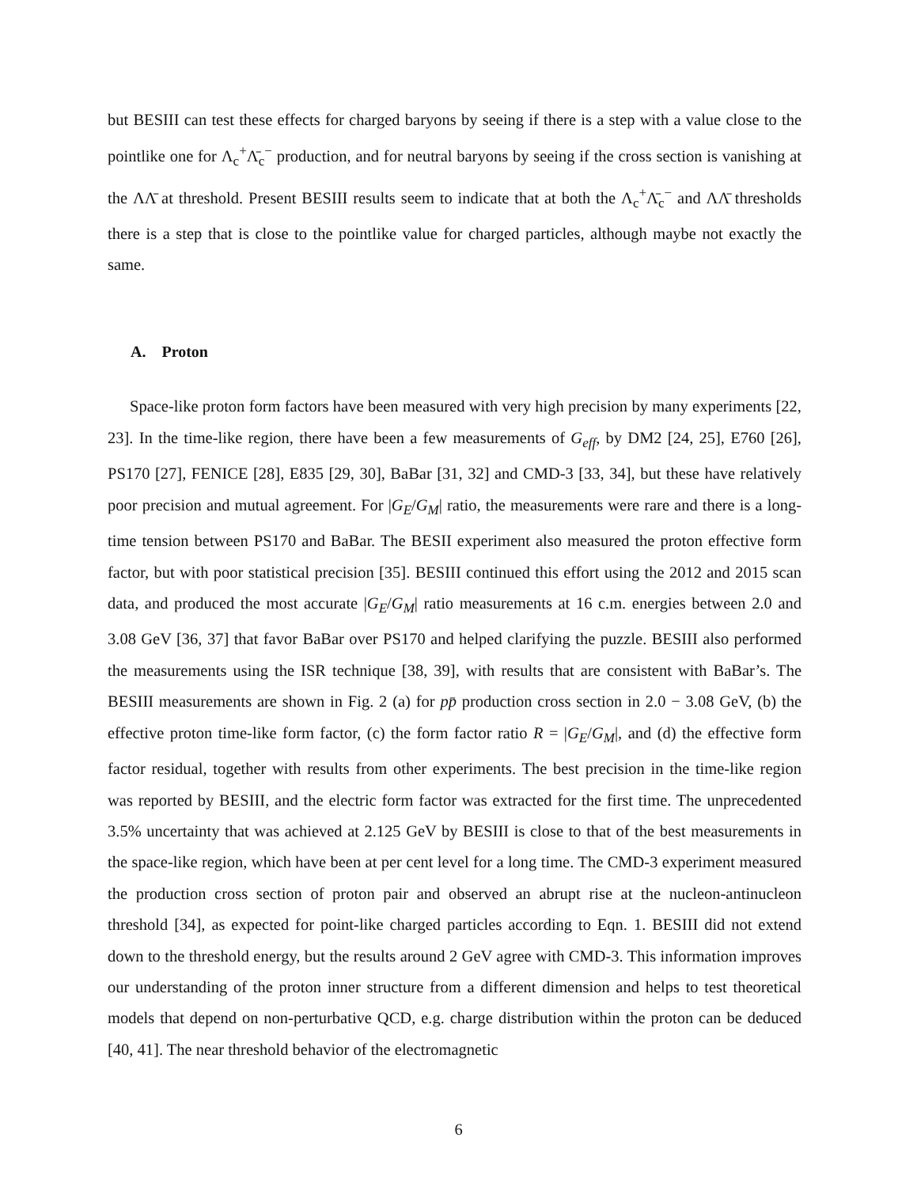but BESIII can test these effects for charged baryons by seeing if there is a step with a value close to the pointlike one for Λ<sub>c</sub><sup>+</sup>Λ̄<sub>c</sub><sup>−</sup> production, and for neutral baryons by seeing if the cross section is vanishing at the ΛΛ̄ at threshold. Present BESIII results seem to indicate that at both the Λ<sub>c</sub><sup>+</sup>Λ̄<sub>c</sub><sup>−</sup> and ΛΛ̄ thresholds there is a step that is close to the pointlike value for charged particles, although maybe not exactly the same.
A. Proton
Space-like proton form factors have been measured with very high precision by many experiments [22, 23]. In the time-like region, there have been a few measurements of G<sub>eff</sub>, by DM2 [24, 25], E760 [26], PS170 [27], FENICE [28], E835 [29, 30], BaBar [31, 32] and CMD-3 [33, 34], but these have relatively poor precision and mutual agreement. For |G<sub>E</sub>/G<sub>M</sub>| ratio, the measurements were rare and there is a long-time tension between PS170 and BaBar. The BESII experiment also measured the proton effective form factor, but with poor statistical precision [35]. BESIII continued this effort using the 2012 and 2015 scan data, and produced the most accurate |G<sub>E</sub>/G<sub>M</sub>| ratio measurements at 16 c.m. energies between 2.0 and 3.08 GeV [36, 37] that favor BaBar over PS170 and helped clarifying the puzzle. BESIII also performed the measurements using the ISR technique [38, 39], with results that are consistent with BaBar’s. The BESIII measurements are shown in Fig. 2 (a) for pp̄ production cross section in 2.0 − 3.08 GeV, (b) the effective proton time-like form factor, (c) the form factor ratio R = |G<sub>E</sub>/G<sub>M</sub>|, and (d) the effective form factor residual, together with results from other experiments. The best precision in the time-like region was reported by BESIII, and the electric form factor was extracted for the first time. The unprecedented 3.5% uncertainty that was achieved at 2.125 GeV by BESIII is close to that of the best measurements in the space-like region, which have been at per cent level for a long time. The CMD-3 experiment measured the production cross section of proton pair and observed an abrupt rise at the nucleon-antinucleon threshold [34], as expected for point-like charged particles according to Eqn. 1. BESIII did not extend down to the threshold energy, but the results around 2 GeV agree with CMD-3. This information improves our understanding of the proton inner structure from a different dimension and helps to test theoretical models that depend on non-perturbative QCD, e.g. charge distribution within the proton can be deduced [40, 41]. The near threshold behavior of the electromagnetic
6